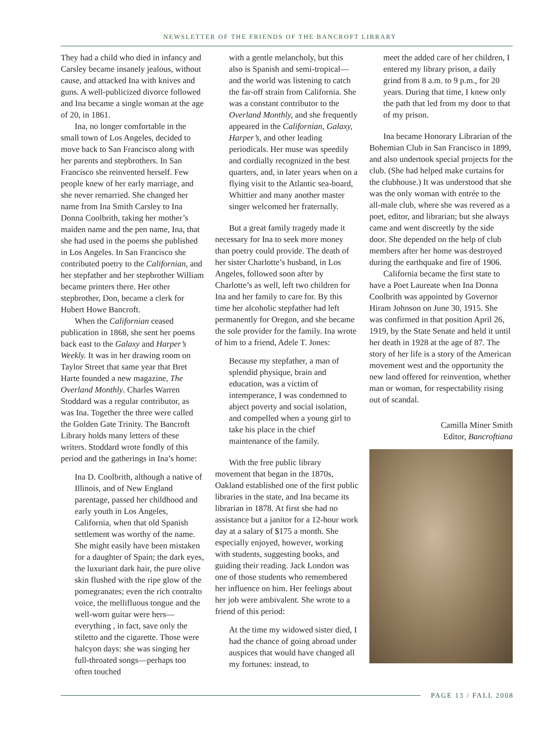NEWSLETTER OF THE FRIENDS OF THE BANCROFT LIBRARY
They had a child who died in infancy and Carsley became insanely jealous, without cause, and attacked Ina with knives and guns. A well-publicized divorce followed and Ina became a single woman at the age of 20, in 1861.
Ina, no longer comfortable in the small town of Los Angeles, decided to move back to San Francisco along with her parents and stepbrothers. In San Francisco she reinvented herself. Few people knew of her early marriage, and she never remarried. She changed her name from Ina Smith Carsley to Ina Donna Coolbrith, taking her mother’s maiden name and the pen name, Ina, that she had used in the poems she published in Los Angeles. In San Francisco she contributed poetry to the Californian, and her stepfather and her stepbrother William became printers there. Her other stepbrother, Don, became a clerk for Hubert Howe Bancroft.
When the Californian ceased publication in 1868, she sent her poems back east to the Galaxy and Harper’s Weekly. It was in her drawing room on Taylor Street that same year that Bret Harte founded a new magazine, The Overland Monthly. Charles Warren Stoddard was a regular contributor, as was Ina. Together the three were called the Golden Gate Trinity. The Bancroft Library holds many letters of these writers. Stoddard wrote fondly of this period and the gatherings in Ina’s home:
Ina D. Coolbrith, although a native of Illinois, and of New England parentage, passed her childhood and early youth in Los Angeles, California, when that old Spanish settlement was worthy of the name. She might easily have been mistaken for a daughter of Spain; the dark eyes, the luxuriant dark hair, the pure olive skin flushed with the ripe glow of the pomegranates; even the rich contralto voice, the mellifluous tongue and the well-worn guitar were hers—everything , in fact, save only the stiletto and the cigarette. Those were halcyon days: she was singing her full-throated songs—perhaps too often touched
with a gentle melancholy, but this also is Spanish and semi-tropical—and the world was listening to catch the far-off strain from California. She was a constant contributor to the Overland Monthly, and she frequently appeared in the Californian, Galaxy, Harper’s, and other leading periodicals. Her muse was speedily and cordially recognized in the best quarters, and, in later years when on a flying visit to the Atlantic sea-board, Whittier and many another master singer welcomed her fraternally.
But a great family tragedy made it necessary for Ina to seek more money than poetry could provide. The death of her sister Charlotte’s husband, in Los Angeles, followed soon after by Charlotte’s as well, left two children for Ina and her family to care for. By this time her alcoholic stepfather had left permanently for Oregon, and she became the sole provider for the family. Ina wrote of him to a friend, Adele T. Jones:
Because my stepfather, a man of splendid physique, brain and education, was a victim of intemperance, I was condemned to abject poverty and social isolation, and compelled when a young girl to take his place in the chief maintenance of the family.
With the free public library movement that began in the 1870s, Oakland established one of the first public libraries in the state, and Ina became its librarian in 1878. At first she had no assistance but a janitor for a 12-hour work day at a salary of $175 a month. She especially enjoyed, however, working with students, suggesting books, and guiding their reading. Jack London was one of those students who remembered her influence on him. Her feelings about her job were ambivalent. She wrote to a friend of this period:
At the time my widowed sister died, I had the chance of going abroad under auspices that would have changed all my fortunes: instead, to
meet the added care of her children, I entered my library prison, a daily grind from 8 a.m. to 9 p.m., for 20 years. During that time, I knew only the path that led from my door to that of my prison.
Ina became Honorary Librarian of the Bohemian Club in San Francisco in 1899, and also undertook special projects for the club. (She had helped make curtains for the clubhouse.) It was understood that she was the only woman with entrée to the all-male club, where she was revered as a poet, editor, and librarian; but she always came and went discreetly by the side door. She depended on the help of club members after her home was destroyed during the earthquake and fire of 1906.
California became the first state to have a Poet Laureate when Ina Donna Coolbrith was appointed by Governor Hiram Johnson on June 30, 1915. She was confirmed in that position April 26, 1919, by the State Senate and held it until her death in 1928 at the age of 87. The story of her life is a story of the American movement west and the opportunity the new land offered for reinvention, whether man or woman, for respectability rising out of scandal.
Camilla Miner Smith
Editor, Bancroftiana
PAGE 13 / FALL 2008